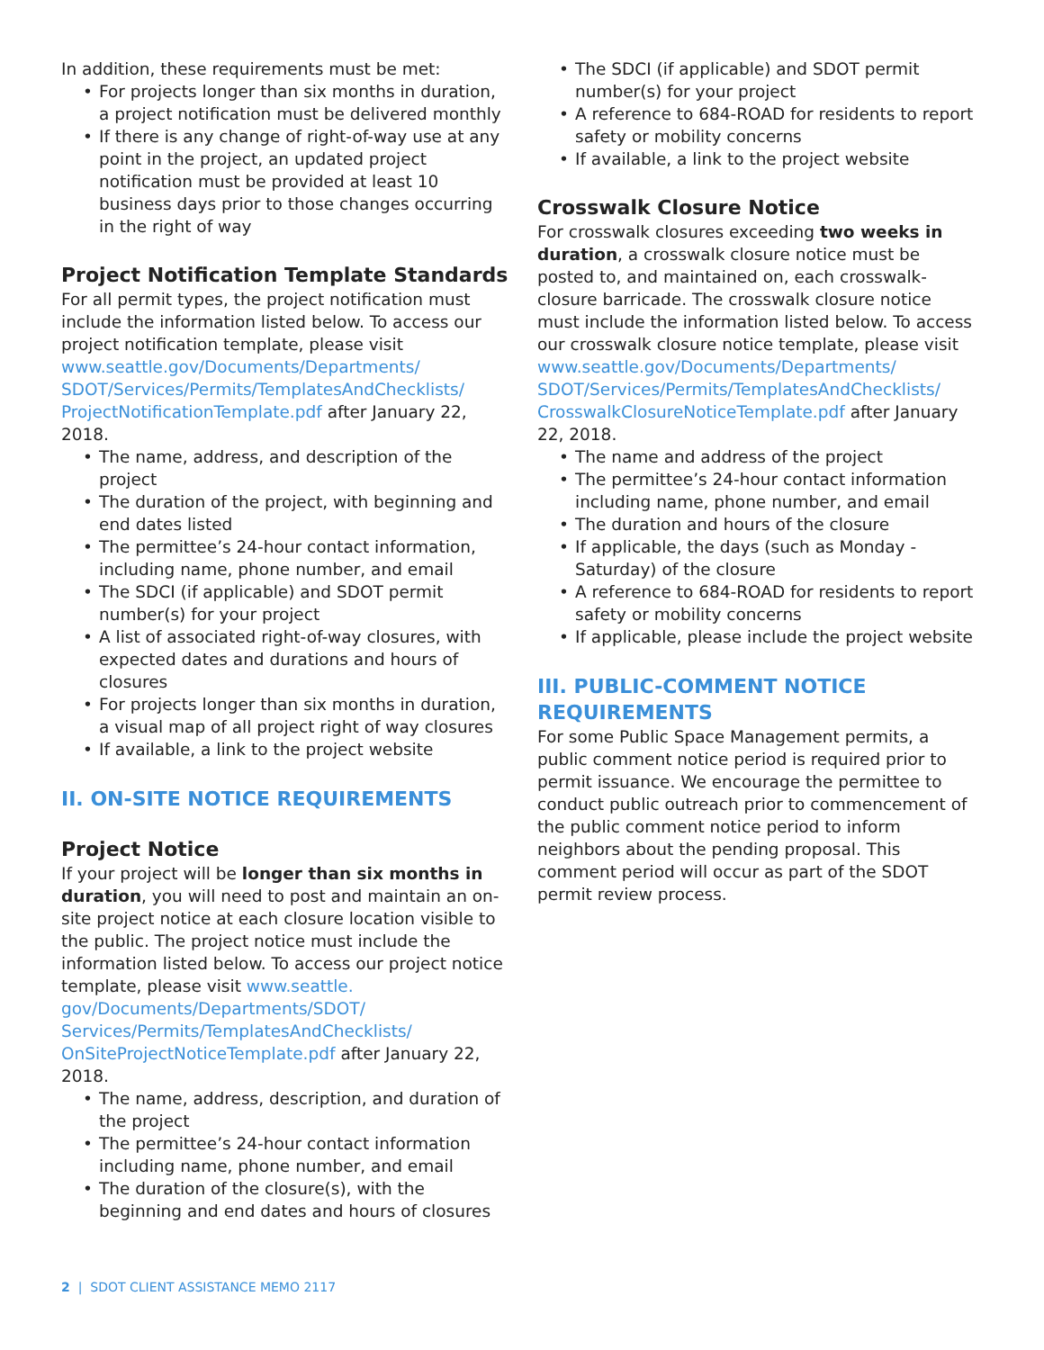In addition, these requirements must be met:
For projects longer than six months in duration, a project notification must be delivered monthly
If there is any change of right-of-way use at any point in the project, an updated project notification must be provided at least 10 business days prior to those changes occurring in the right of way
Project Notification Template Standards
For all permit types, the project notification must include the information listed below. To access our project notification template, please visit www.seattle.gov/Documents/Departments/ SDOT/Services/Permits/TemplatesAndChecklists/ ProjectNotificationTemplate.pdf after January 22, 2018.
The name, address, and description of the project
The duration of the project, with beginning and end dates listed
The permittee’s 24-hour contact information, including name, phone number, and email
The SDCI (if applicable) and SDOT permit number(s) for your project
A list of associated right-of-way closures, with expected dates and durations and hours of closures
For projects longer than six months in duration, a visual map of all project right of way closures
If available, a link to the project website
II. ON-SITE NOTICE REQUIREMENTS
Project Notice
If your project will be longer than six months in duration, you will need to post and maintain an on-site project notice at each closure location visible to the public. The project notice must include the information listed below. To access our project notice template, please visit www.seattle. gov/Documents/Departments/SDOT/ Services/Permits/TemplatesAndChecklists/ OnSiteProjectNoticeTemplate.pdf after January 22, 2018.
The name, address, description, and duration of the project
The permittee’s 24-hour contact information including name, phone number, and email
The duration of the closure(s), with the beginning and end dates and hours of closures
The SDCI (if applicable) and SDOT permit number(s) for your project
A reference to 684-ROAD for residents to report safety or mobility concerns
If available, a link to the project website
Crosswalk Closure Notice
For crosswalk closures exceeding two weeks in duration, a crosswalk closure notice must be posted to, and maintained on, each crosswalk-closure barricade. The crosswalk closure notice must include the information listed below. To access our crosswalk closure notice template, please visit www.seattle.gov/Documents/Departments/ SDOT/Services/Permits/TemplatesAndChecklists/ CrosswalkClosureNoticeTemplate.pdf after January 22, 2018.
The name and address of the project
The permittee’s 24-hour contact information including name, phone number, and email
The duration and hours of the closure
If applicable, the days (such as Monday - Saturday) of the closure
A reference to 684-ROAD for residents to report safety or mobility concerns
If applicable, please include the project website
III. PUBLIC-COMMENT NOTICE REQUIREMENTS
For some Public Space Management permits, a public comment notice period is required prior to permit issuance. We encourage the permittee to conduct public outreach prior to commencement of the public comment notice period to inform neighbors about the pending proposal. This comment period will occur as part of the SDOT permit review process.
2 | SDOT CLIENT ASSISTANCE MEMO 2117